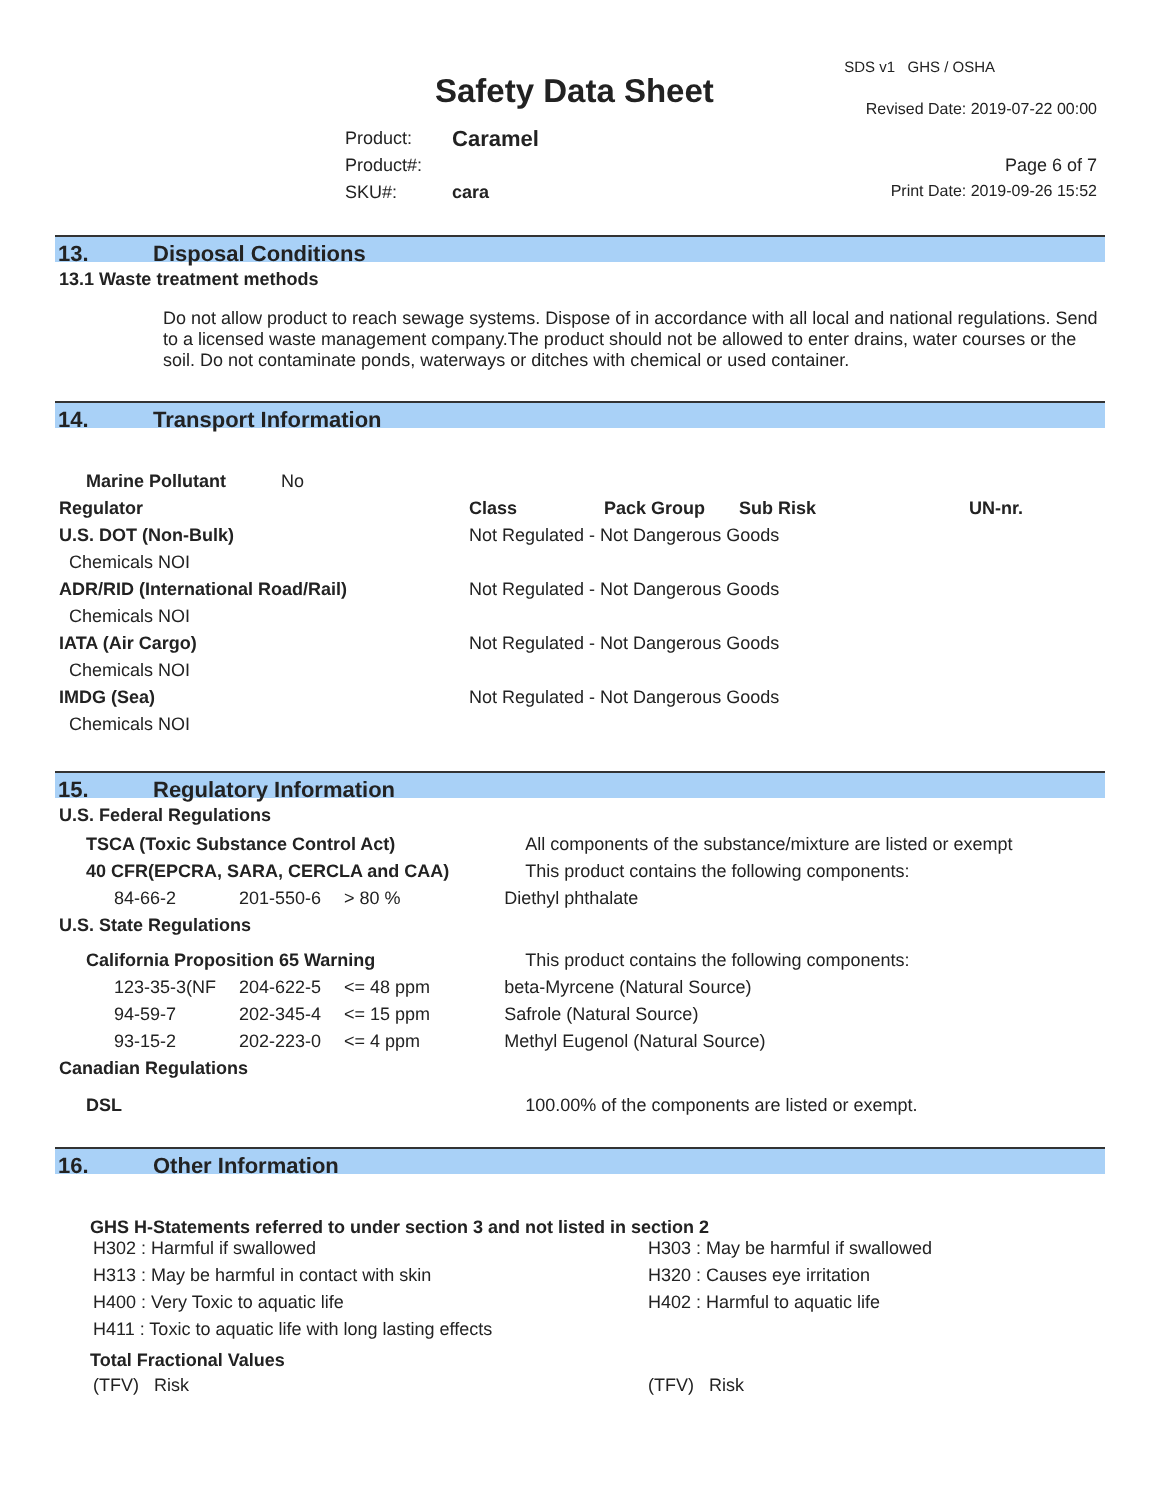Safety Data Sheet
SDS v1 GHS / OSHA
Revised Date: 2019-07-22 00:00
Page 6 of 7
Print Date: 2019-09-26 15:52
| Product: | Caramel |
| Product#: | |
| SKU#: | cara |
13. Disposal Conditions
13.1 Waste treatment methods
Do not allow product to reach sewage systems. Dispose of in accordance with all local and national regulations. Send to a licensed waste management company.The product should not be allowed to enter drains, water courses or the soil. Do not contaminate ponds, waterways or ditches with chemical or used container.
14. Transport Information
| Marine Pollutant No | | | | | |
| Regulator | Class | Pack Group | Sub Risk | UN-nr. | |
| U.S. DOT (Non-Bulk) | Not Regulated - Not Dangerous Goods | | | | |
| Chemicals NOI | | | | | |
| ADR/RID (International Road/Rail) | Not Regulated - Not Dangerous Goods | | | | |
| Chemicals NOI | | | | | |
| IATA (Air Cargo) | Not Regulated - Not Dangerous Goods | | | | |
| Chemicals NOI | | | | | |
| IMDG (Sea) | Not Regulated - Not Dangerous Goods | | | | |
| Chemicals NOI | | | | | |
15. Regulatory Information
U.S. Federal Regulations
| TSCA (Toxic Substance Control Act) | | | All components of the substance/mixture are listed or exempt |
| 40 CFR(EPCRA, SARA, CERCLA and CAA) | | | This product contains the following components: |
| 84-66-2 | 201-550-6 | > 80 % | Diethyl phthalate |
| U.S. State Regulations | | | |
| California Proposition 65 Warning | | | This product contains the following components: |
| 123-35-3(NF | 204-622-5 | <= 48 ppm | beta-Myrcene (Natural Source) |
| 94-59-7 | 202-345-4 | <= 15 ppm | Safrole (Natural Source) |
| 93-15-2 | 202-223-0 | <= 4 ppm | Methyl Eugenol (Natural Source) |
| Canadian Regulations | | | |
| DSL | | | 100.00% of the components are listed or exempt. |
16. Other Information
GHS H-Statements referred to under section 3 and not listed in section 2
| H302 : Harmful if swallowed | H303 : May be harmful if swallowed |
| H313 : May be harmful in contact with skin | H320 : Causes eye irritation |
| H400 : Very Toxic to aquatic life | H402 : Harmful to aquatic life |
| H411 : Toxic to aquatic life with long lasting effects | |
Total Fractional Values
| (TFV) Risk | (TFV) Risk |